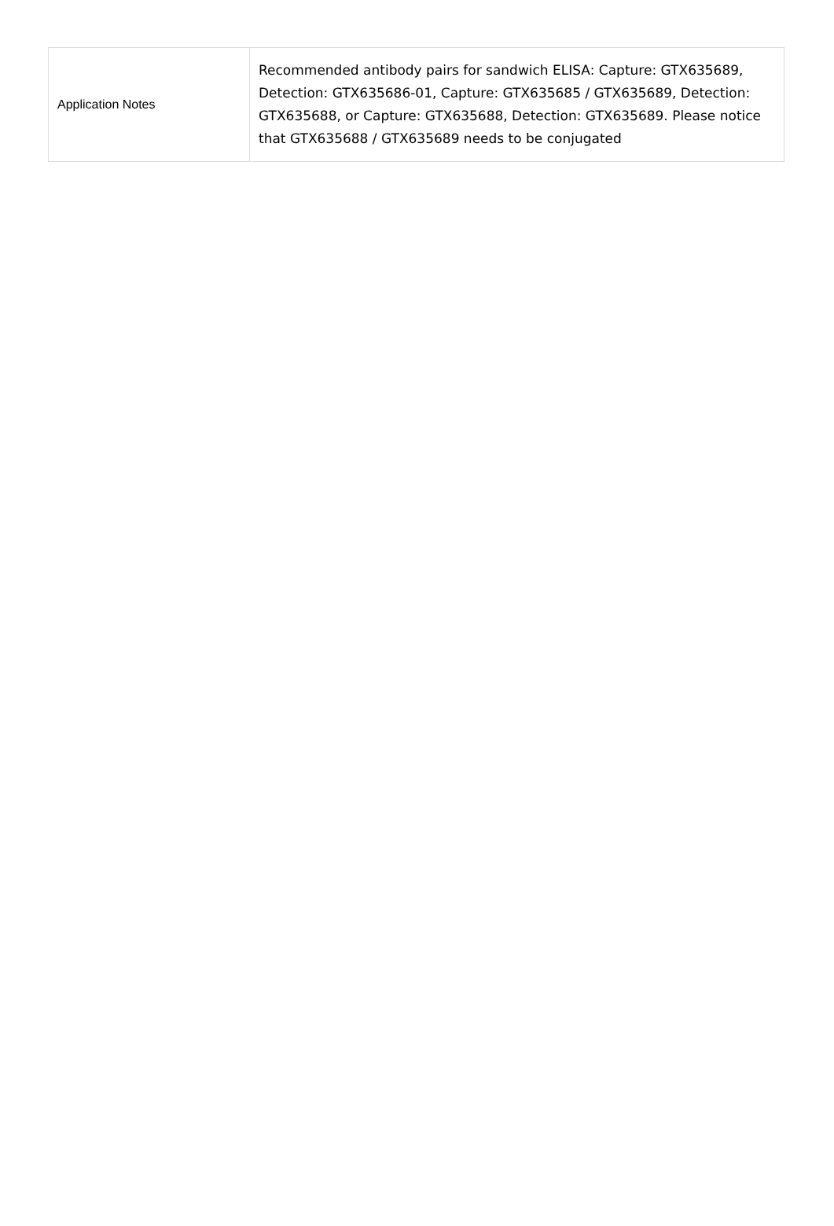| Application Notes | Recommended antibody pairs for sandwich ELISA: Capture: GTX635689, Detection: GTX635686-01, Capture: GTX635685 / GTX635689, Detection: GTX635688, or Capture: GTX635688, Detection: GTX635689. Please notice that GTX635688 / GTX635689 needs to be conjugated |